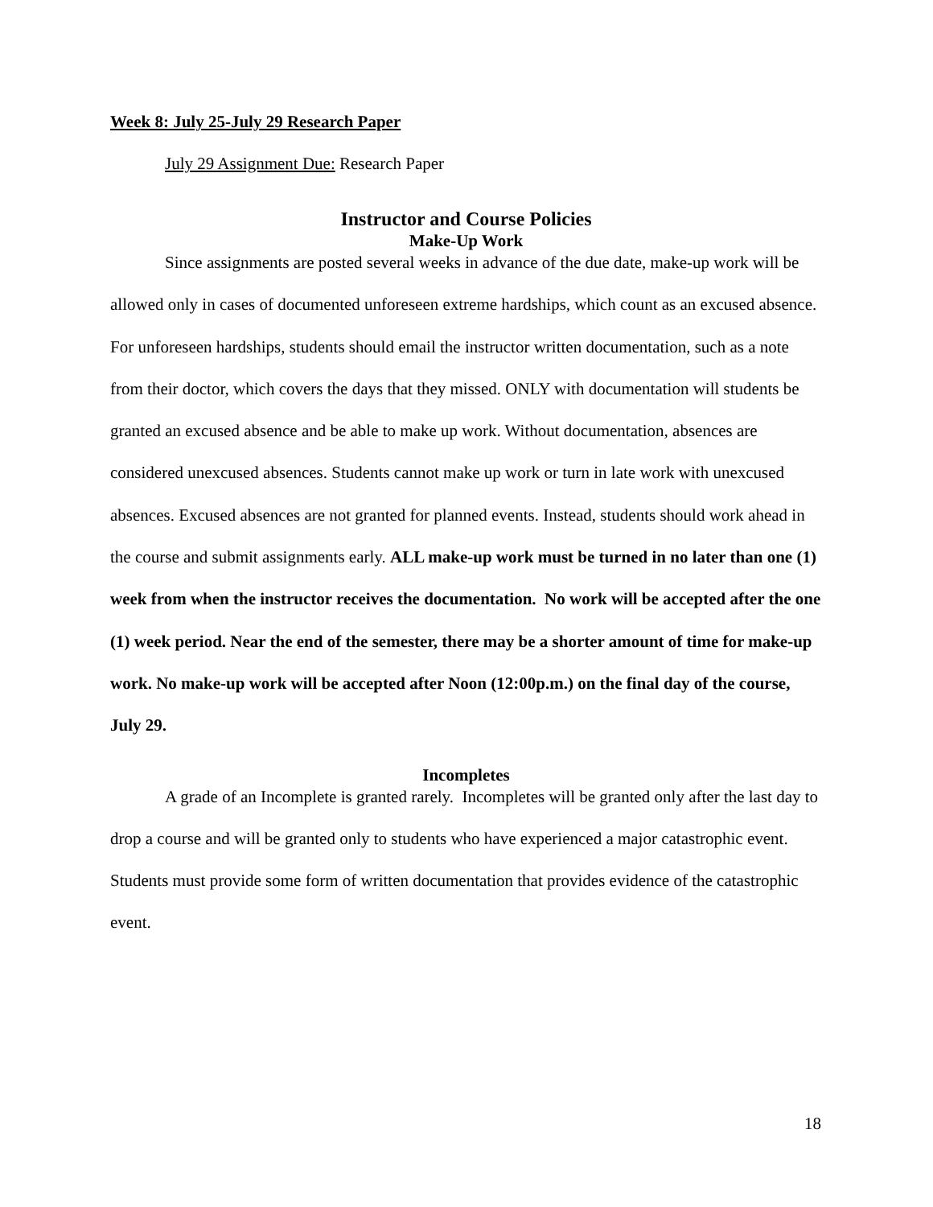Week 8: July 25-July 29 Research Paper
July 29 Assignment Due: Research Paper
Instructor and Course Policies
Make-Up Work
Since assignments are posted several weeks in advance of the due date, make-up work will be allowed only in cases of documented unforeseen extreme hardships, which count as an excused absence. For unforeseen hardships, students should email the instructor written documentation, such as a note from their doctor, which covers the days that they missed. ONLY with documentation will students be granted an excused absence and be able to make up work. Without documentation, absences are considered unexcused absences. Students cannot make up work or turn in late work with unexcused absences. Excused absences are not granted for planned events. Instead, students should work ahead in the course and submit assignments early. ALL make-up work must be turned in no later than one (1) week from when the instructor receives the documentation. No work will be accepted after the one (1) week period. Near the end of the semester, there may be a shorter amount of time for make-up work. No make-up work will be accepted after Noon (12:00p.m.) on the final day of the course, July 29.
Incompletes
A grade of an Incomplete is granted rarely. Incompletes will be granted only after the last day to drop a course and will be granted only to students who have experienced a major catastrophic event. Students must provide some form of written documentation that provides evidence of the catastrophic event.
18